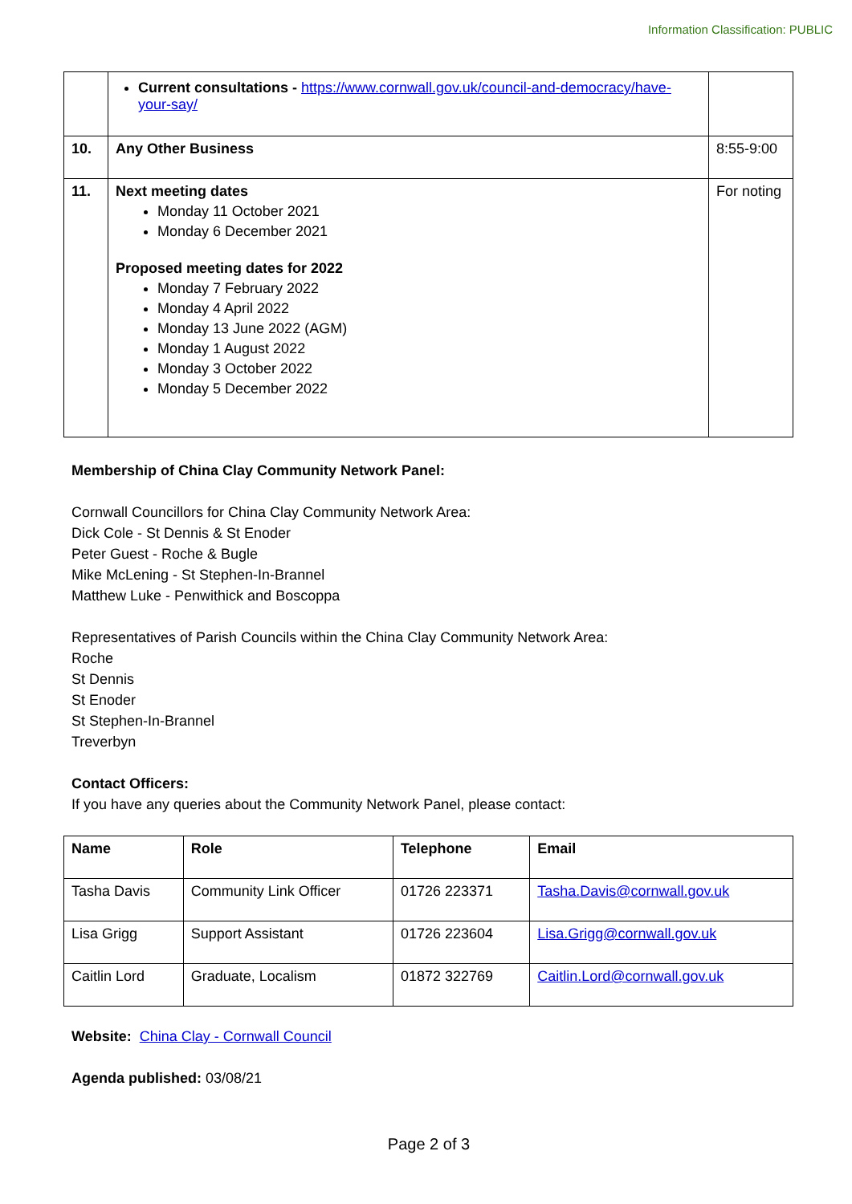Information Classification: PUBLIC
| | Current consultations - https://www.cornwall.gov.uk/council-and-democracy/have-your-say/ | |
| 10. | Any Other Business | 8:55-9:00 |
| 11. | Next meeting dates Monday 11 October 2021 Monday 6 December 2021 Proposed meeting dates for 2022 Monday 7 February 2022 Monday 4 April 2022 Monday 13 June 2022 (AGM) Monday 1 August 2022 Monday 3 October 2022 Monday 5 December 2022 | For noting |
Membership of China Clay Community Network Panel:
Cornwall Councillors for China Clay Community Network Area:
Dick Cole - St Dennis & St Enoder
Peter Guest - Roche & Bugle
Mike McLening - St Stephen-In-Brannel
Matthew Luke - Penwithick and Boscoppa
Representatives of Parish Councils within the China Clay Community Network Area:
Roche
St Dennis
St Enoder
St Stephen-In-Brannel
Treverbyn
Contact Officers:
If you have any queries about the Community Network Panel, please contact:
| Name | Role | Telephone | Email |
| --- | --- | --- | --- |
| Tasha Davis | Community Link Officer | 01726 223371 | Tasha.Davis@cornwall.gov.uk |
| Lisa Grigg | Support Assistant | 01726 223604 | Lisa.Grigg@cornwall.gov.uk |
| Caitlin Lord | Graduate, Localism | 01872 322769 | Caitlin.Lord@cornwall.gov.uk |
Website: China Clay - Cornwall Council
Agenda published: 03/08/21
Page 2 of 3